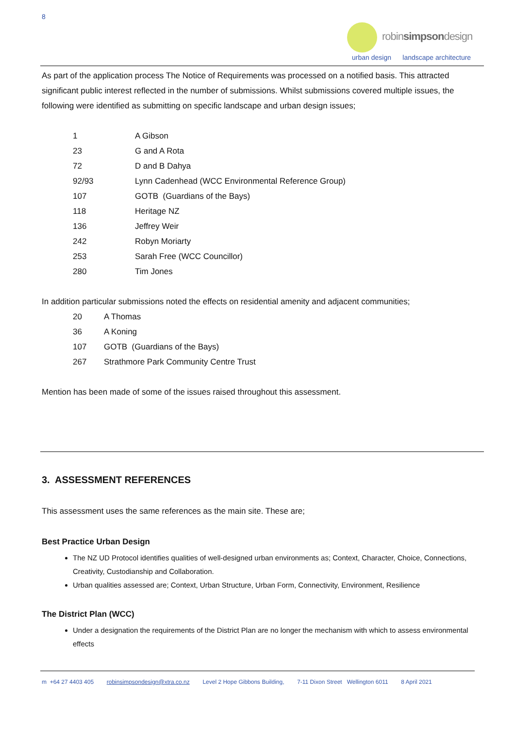8
robinsimpsondesign
urban design landscape architecture
As part of the application process The Notice of Requirements was processed on a notified basis. This attracted significant public interest reflected in the number of submissions. Whilst submissions covered multiple issues, the following were identified as submitting on specific landscape and urban design issues;
| 1 | A Gibson |
| 23 | G and A Rota |
| 72 | D and B Dahya |
| 92/93 | Lynn Cadenhead (WCC Environmental Reference Group) |
| 107 | GOTB (Guardians of the Bays) |
| 118 | Heritage NZ |
| 136 | Jeffrey Weir |
| 242 | Robyn Moriarty |
| 253 | Sarah Free (WCC Councillor) |
| 280 | Tim Jones |
In addition particular submissions noted the effects on residential amenity and adjacent communities;
| 20 | A Thomas |
| 36 | A Koning |
| 107 | GOTB (Guardians of the Bays) |
| 267 | Strathmore Park Community Centre Trust |
Mention has been made of some of the issues raised throughout this assessment.
3. ASSESSMENT REFERENCES
This assessment uses the same references as the main site. These are;
Best Practice Urban Design
The NZ UD Protocol identifies qualities of well-designed urban environments as; Context, Character, Choice, Connections, Creativity, Custodianship and Collaboration.
Urban qualities assessed are; Context, Urban Structure, Urban Form, Connectivity, Environment, Resilience
The District Plan (WCC)
Under a designation the requirements of the District Plan are no longer the mechanism with which to assess environmental effects
m +64 27 4403 405 robinsimpsondesign@xtra.co.nz Level 2 Hope Gibbons Building, 7-11 Dixon Street Wellington 6011 8 April 2021